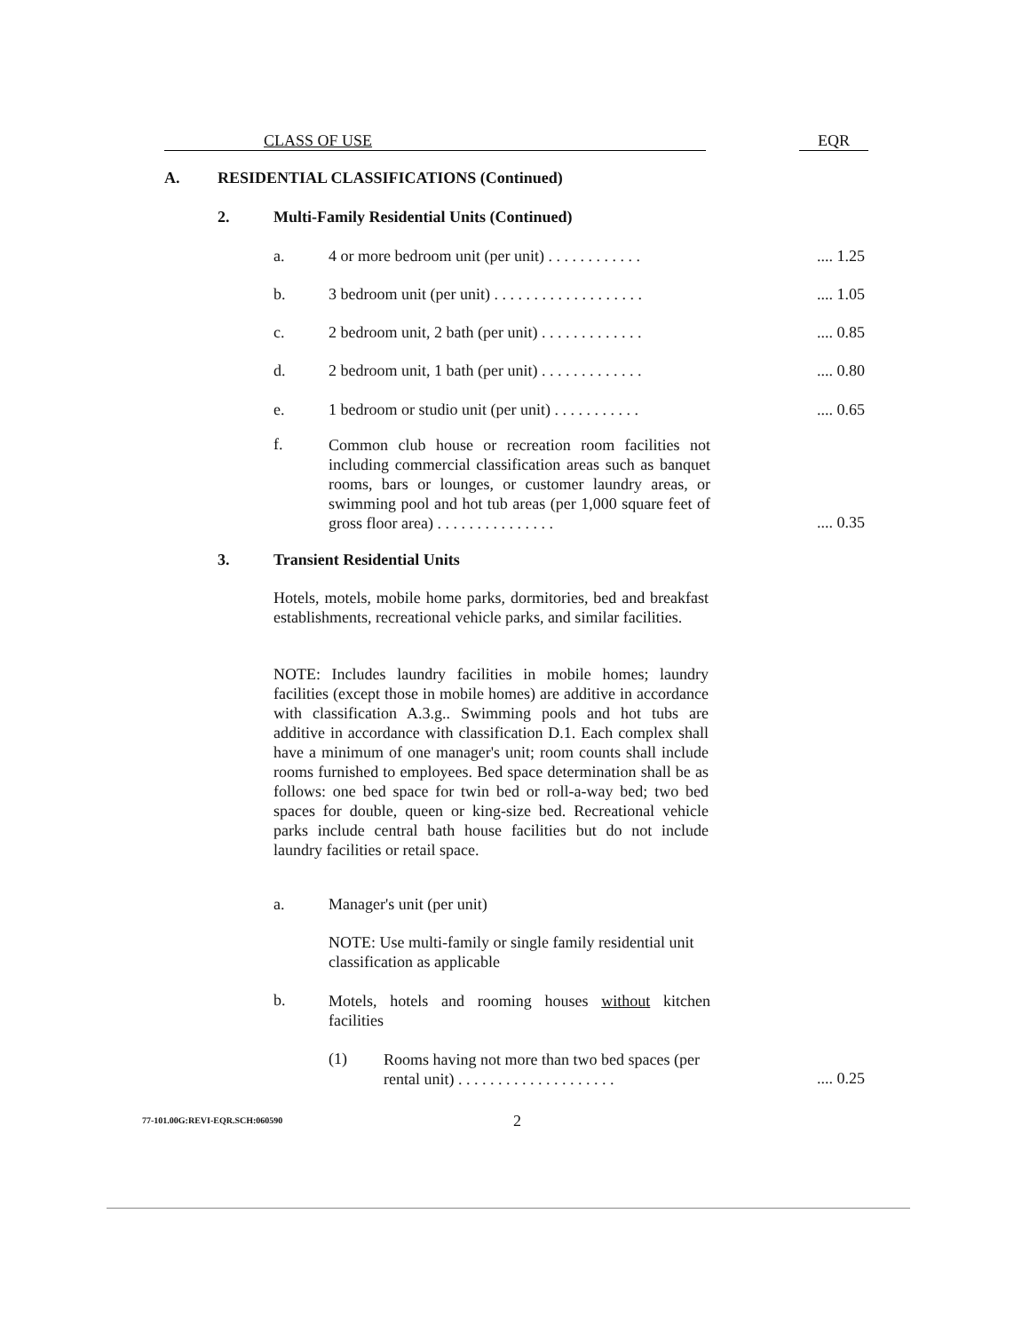CLASS OF USE EQR
A.
RESIDENTIAL CLASSIFICATIONS (Continued)
2.
Multi-Family Residential Units (Continued)
a. 4 or more bedroom unit (per unit) . . . . . . . . . . . .
.... 1.25
b. 3 bedroom unit (per unit) . . . . . . . . . . . . . . . . . . .
.... 1.05
c. 2 bedroom unit, 2 bath (per unit) . . . . . . . . . . . . .
.... 0.85
d. 2 bedroom unit, 1 bath (per unit) . . . . . . . . . . . . .
.... 0.80
e. 1 bedroom or studio unit (per unit) . . . . . . . . . . .
.... 0.65
f.
Common club house or recreation room facilities not including commercial classification areas such as banquet rooms, bars or lounges, or customer laundry areas, or swimming pool and hot tub areas (per 1,000 square feet of gross floor area) . . . . . . . . . . . . . . .
.... 0.35
3. Transient Residential Units
Hotels, motels, mobile home parks, dormitories, bed and breakfast establishments, recreational vehicle parks, and similar facilities.
NOTE: Includes laundry facilities in mobile homes; laundry facilities (except those in mobile homes) are additive in accordance with classification A.3.g.. Swimming pools and hot tubs are additive in accordance with classification D.1. Each complex shall have a minimum of one manager's unit; room counts shall include rooms furnished to employees. Bed space determination shall be as follows: one bed space for twin bed or roll-a-way bed; two bed spaces for double, queen or king-size bed. Recreational vehicle parks include central bath house facilities but do not include laundry facilities or retail space.
a. Manager's unit (per unit)
NOTE: Use multi-family or single family residential unit classification as applicable
b.
Motels, hotels and rooming houses without kitchen facilities
(1)
Rooms having not more than two bed spaces (per rental unit) . . . . . . . . . . . . . . . . . . . .
.... 0.25
77-101.00G:REVI-EQR.SCH:060590 2